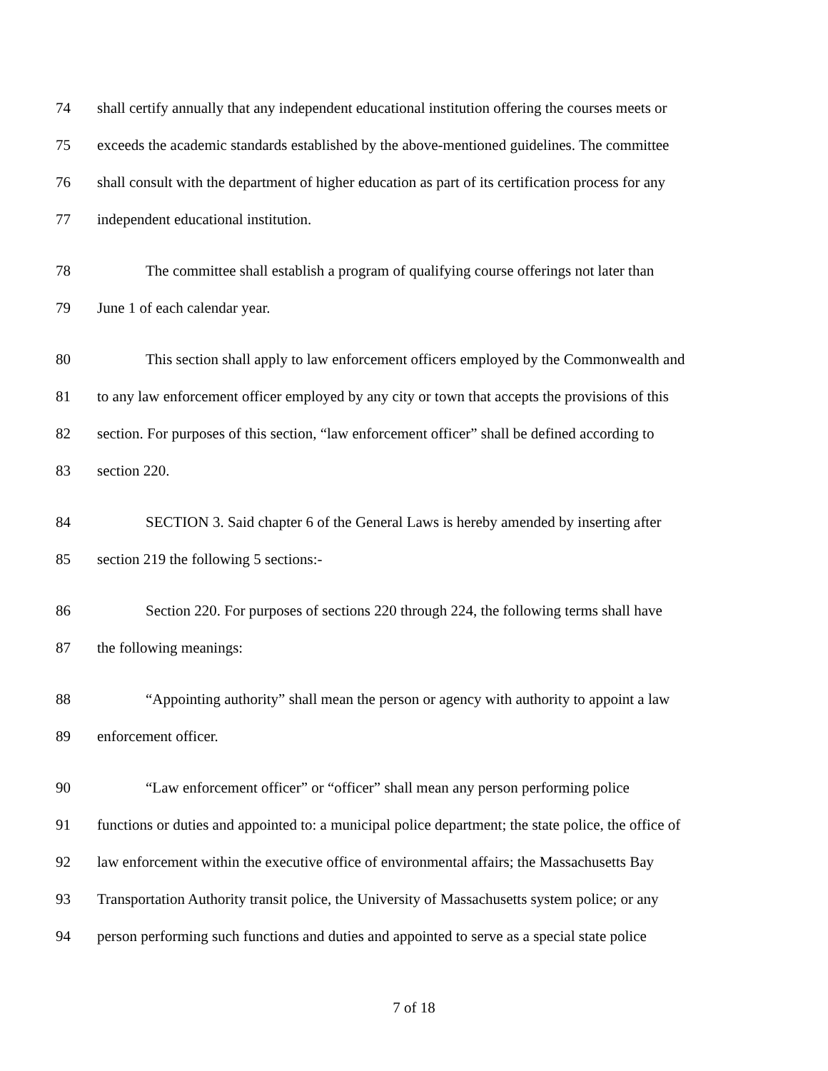74 shall certify annually that any independent educational institution offering the courses meets or
75 exceeds the academic standards established by the above-mentioned guidelines. The committee
76 shall consult with the department of higher education as part of its certification process for any
77 independent educational institution.
78 The committee shall establish a program of qualifying course offerings not later than
79 June 1 of each calendar year.
80 This section shall apply to law enforcement officers employed by the Commonwealth and
81 to any law enforcement officer employed by any city or town that accepts the provisions of this
82 section. For purposes of this section, “law enforcement officer” shall be defined according to
83 section 220.
84 SECTION 3. Said chapter 6 of the General Laws is hereby amended by inserting after
85 section 219 the following 5 sections:-
86 Section 220. For purposes of sections 220 through 224, the following terms shall have
87 the following meanings:
88 “Appointing authority” shall mean the person or agency with authority to appoint a law
89 enforcement officer.
90 “Law enforcement officer” or “officer” shall mean any person performing police
91 functions or duties and appointed to: a municipal police department; the state police, the office of
92 law enforcement within the executive office of environmental affairs; the Massachusetts Bay
93 Transportation Authority transit police, the University of Massachusetts system police; or any
94 person performing such functions and duties and appointed to serve as a special state police
7 of 18